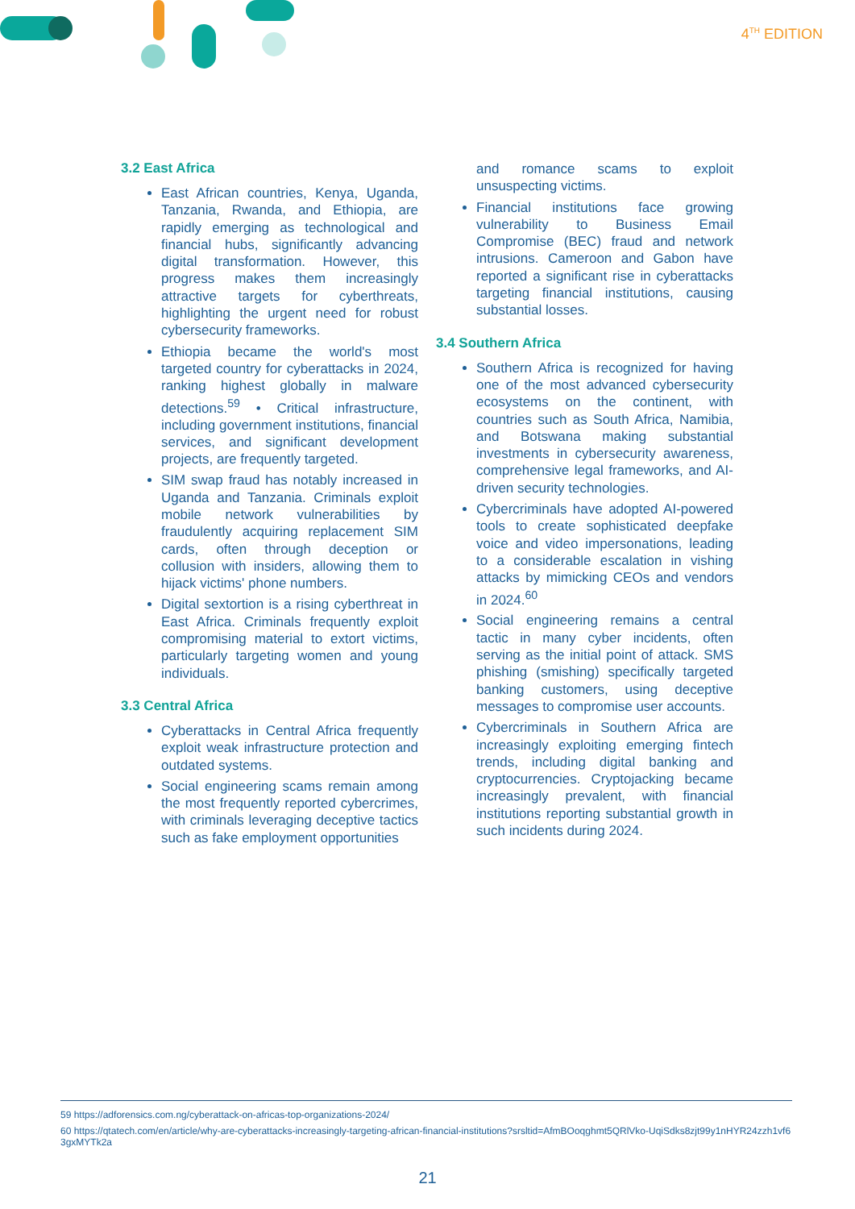4<sup>TH</sup> EDITION
3.2 East Africa
East African countries, Kenya, Uganda, Tanzania, Rwanda, and Ethiopia, are rapidly emerging as technological and financial hubs, significantly advancing digital transformation. However, this progress makes them increasingly attractive targets for cyberthreats, highlighting the urgent need for robust cybersecurity frameworks.
Ethiopia became the world's most targeted country for cyberattacks in 2024, ranking highest globally in malware detections.<sup>59</sup> • Critical infrastructure, including government institutions, financial services, and significant development projects, are frequently targeted.
SIM swap fraud has notably increased in Uganda and Tanzania. Criminals exploit mobile network vulnerabilities by fraudulently acquiring replacement SIM cards, often through deception or collusion with insiders, allowing them to hijack victims' phone numbers.
Digital sextortion is a rising cyberthreat in East Africa. Criminals frequently exploit compromising material to extort victims, particularly targeting women and young individuals.
3.3 Central Africa
Cyberattacks in Central Africa frequently exploit weak infrastructure protection and outdated systems.
Social engineering scams remain among the most frequently reported cybercrimes, with criminals leveraging deceptive tactics such as fake employment opportunities
and romance scams to exploit unsuspecting victims.
Financial institutions face growing vulnerability to Business Email Compromise (BEC) fraud and network intrusions. Cameroon and Gabon have reported a significant rise in cyberattacks targeting financial institutions, causing substantial losses.
3.4 Southern Africa
Southern Africa is recognized for having one of the most advanced cybersecurity ecosystems on the continent, with countries such as South Africa, Namibia, and Botswana making substantial investments in cybersecurity awareness, comprehensive legal frameworks, and AI-driven security technologies.
Cybercriminals have adopted AI-powered tools to create sophisticated deepfake voice and video impersonations, leading to a considerable escalation in vishing attacks by mimicking CEOs and vendors in 2024.<sup>60</sup>
Social engineering remains a central tactic in many cyber incidents, often serving as the initial point of attack. SMS phishing (smishing) specifically targeted banking customers, using deceptive messages to compromise user accounts.
Cybercriminals in Southern Africa are increasingly exploiting emerging fintech trends, including digital banking and cryptocurrencies. Cryptojacking became increasingly prevalent, with financial institutions reporting substantial growth in such incidents during 2024.
59 https://adforensics.com.ng/cyberattack-on-africas-top-organizations-2024/
60 https://qtatech.com/en/article/why-are-cyberattacks-increasingly-targeting-african-financial-institutions?srsltid=AfmBOoqghmt5QRlVko-UqiSdks8zjt99y1nHYR24zzh1vf63gxMYTk2a
21